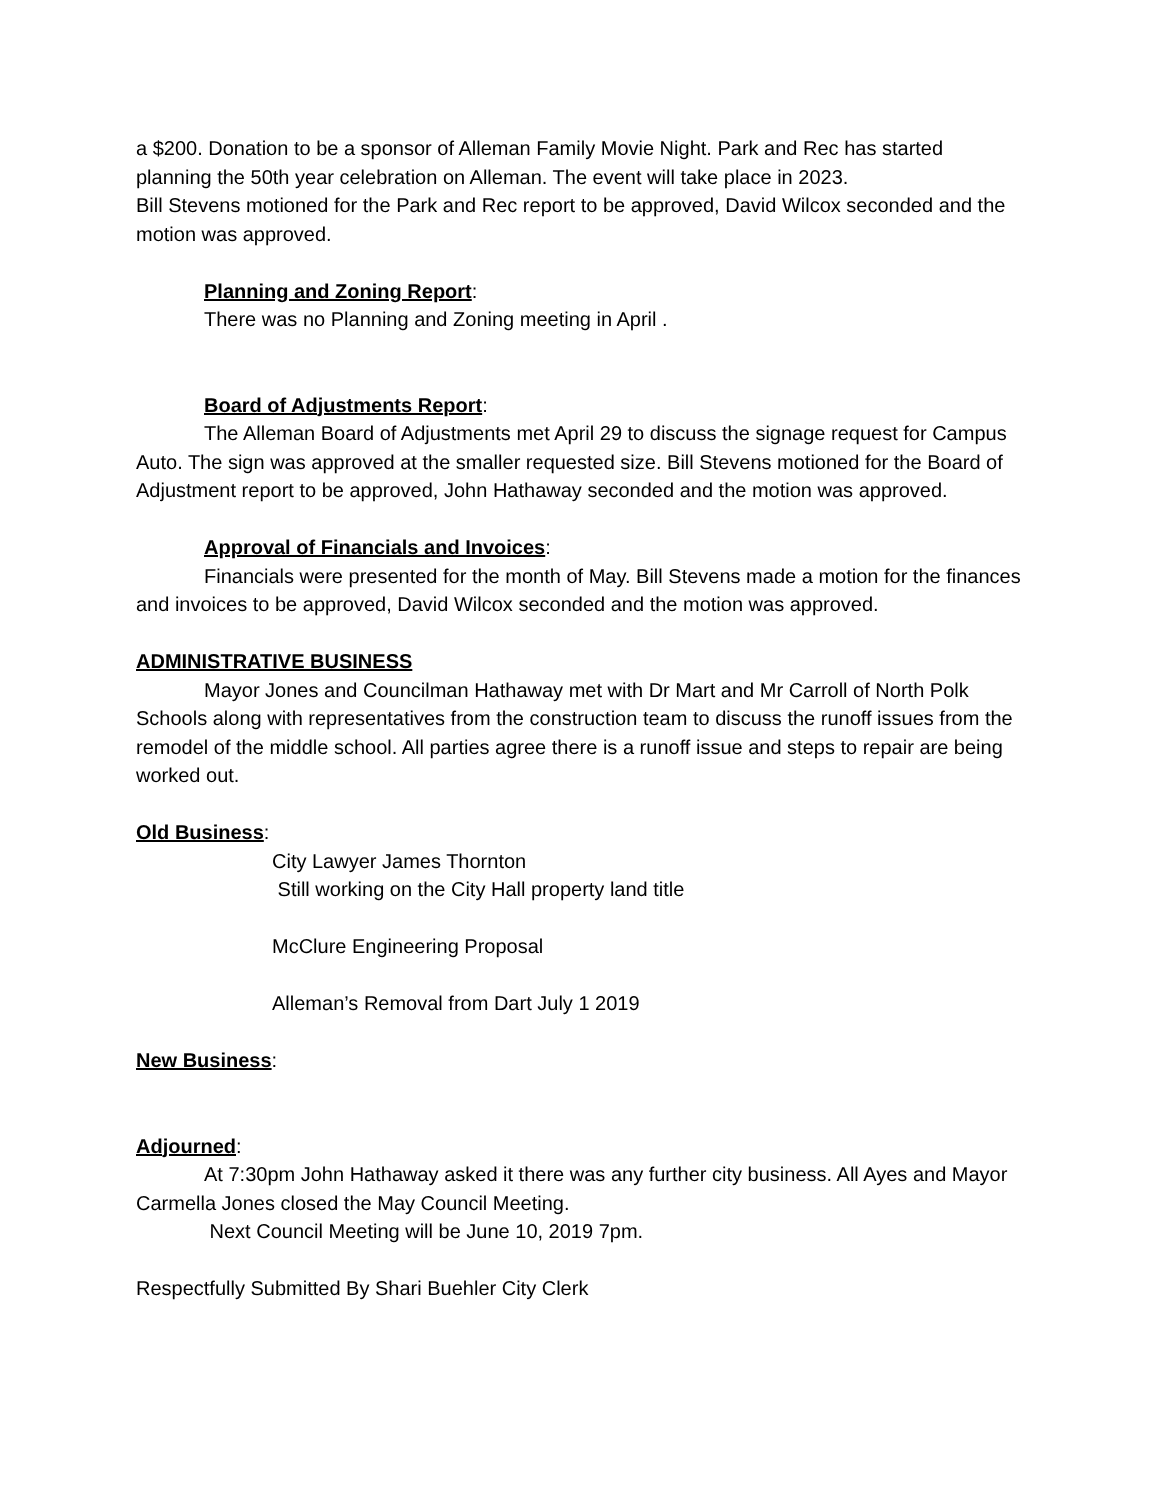a $200. Donation to be a sponsor of Alleman Family Movie Night. Park and Rec has started planning the 50th year celebration on Alleman. The event will take place in 2023.
Bill Stevens motioned for the Park and Rec report to be approved, David Wilcox seconded and the motion was approved.
Planning and Zoning Report:
There was no Planning and Zoning meeting in April .
Board of Adjustments Report:
The Alleman Board of Adjustments met April 29 to discuss the signage request for Campus Auto. The sign was approved at the smaller requested size. Bill Stevens motioned for the Board of Adjustment report to be approved, John Hathaway seconded and the motion was approved.
Approval of Financials and Invoices:
Financials were presented for the month of May. Bill Stevens made a motion for the finances and invoices to be approved, David Wilcox seconded and the motion was approved.
ADMINISTRATIVE BUSINESS
Mayor Jones and Councilman Hathaway met with Dr Mart and Mr Carroll of North Polk Schools along with representatives from the construction team to discuss the runoff issues from the remodel of the middle school. All parties agree there is a runoff issue and steps to repair are being worked out.
Old Business:
City Lawyer James Thornton
Still working on the City Hall property land title
McClure Engineering Proposal
Alleman’s Removal from Dart July 1 2019
New Business:
Adjourned:
At 7:30pm John Hathaway asked it there was any further city business. All Ayes and Mayor Carmella Jones closed the May Council Meeting.
Next Council Meeting will be June 10, 2019 7pm.
Respectfully Submitted By Shari Buehler City Clerk